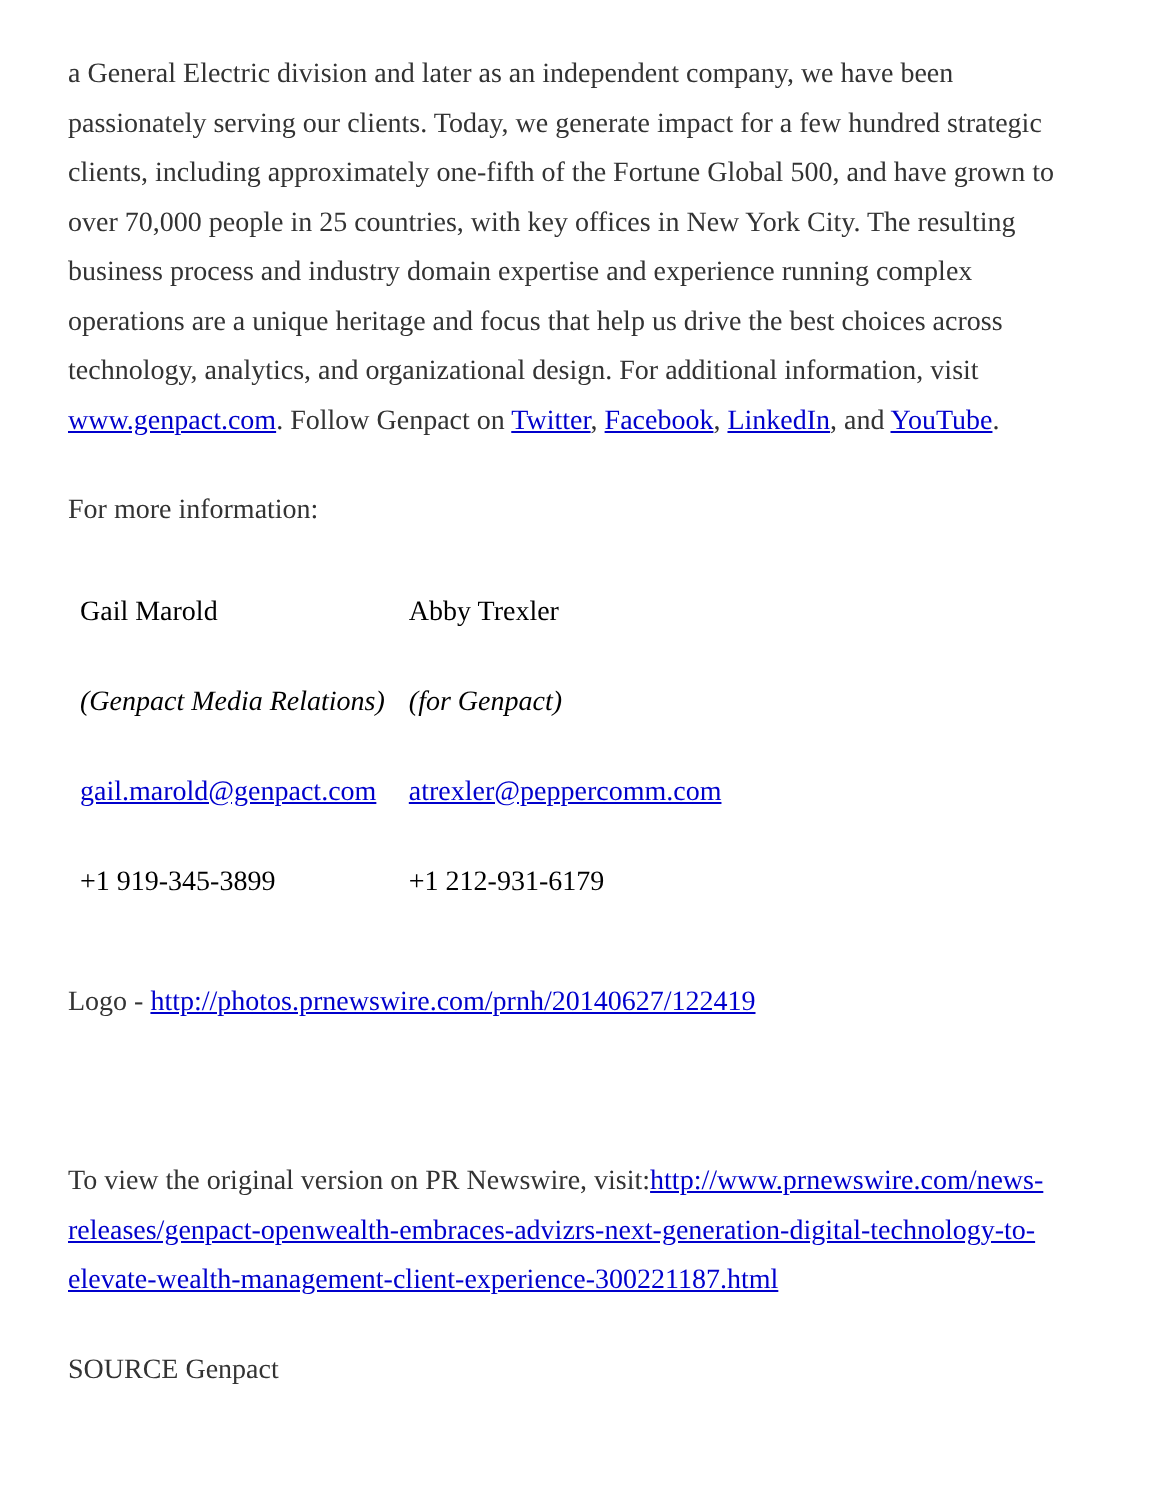a General Electric division and later as an independent company, we have been passionately serving our clients. Today, we generate impact for a few hundred strategic clients, including approximately one-fifth of the Fortune Global 500, and have grown to over 70,000 people in 25 countries, with key offices in New York City. The resulting business process and industry domain expertise and experience running complex operations are a unique heritage and focus that help us drive the best choices across technology, analytics, and organizational design. For additional information, visit www.genpact.com. Follow Genpact on Twitter, Facebook, LinkedIn, and YouTube.
For more information:
| Gail Marold | Abby Trexler |
| (Genpact Media Relations) | (for Genpact) |
| gail.marold@genpact.com | atrexler@peppercomm.com |
| +1 919-345-3899 | +1 212-931-6179 |
Logo - http://photos.prnewswire.com/prnh/20140627/122419
To view the original version on PR Newswire, visit:http://www.prnewswire.com/news-releases/genpact-openwealth-embraces-advizrs-next-generation-digital-technology-to-elevate-wealth-management-client-experience-300221187.html
SOURCE Genpact